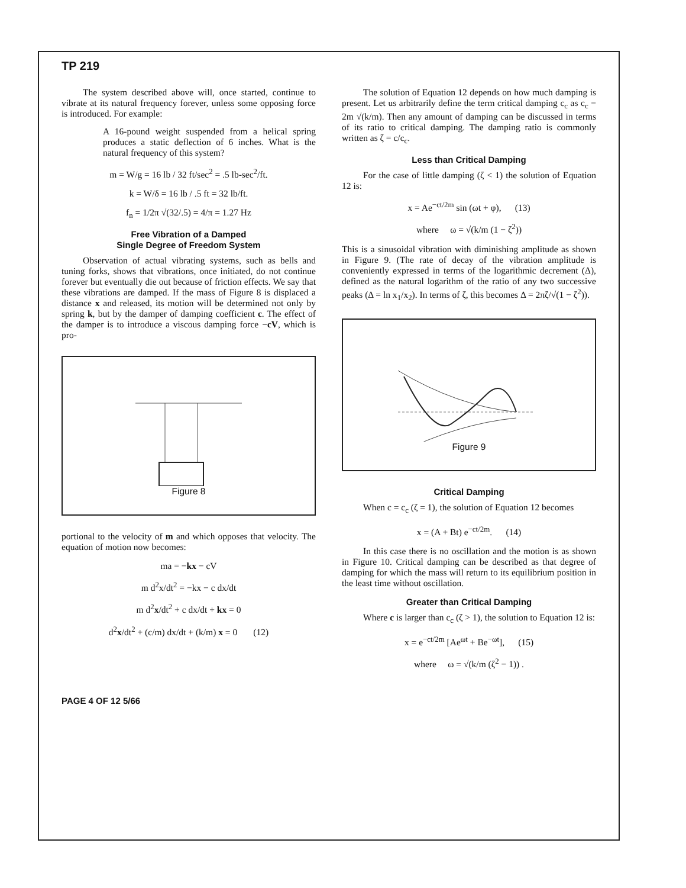TP 219
The system described above will, once started, continue to vibrate at its natural frequency forever, unless some opposing force is introduced. For example:
A 16-pound weight suspended from a helical spring produces a static deflection of 6 inches. What is the natural frequency of this system?
m = W/g = 16 lb / 32 ft/sec<sup>2</sup> = .5 lb-sec<sup>2</sup>/ft.
k = W/δ = 16 lb / .5 ft = 32 lb/ft.
f<sub>n</sub> = 1/2π √(32/.5) = 4/π = 1.27 Hz
Free Vibration of a Damped
Single Degree of Freedom System
Observation of actual vibrating systems, such as bells and tuning forks, shows that vibrations, once initiated, do not continue forever but eventually die out because of friction effects. We say that these vibrations are damped. If the mass of Figure 8 is displaced a distance x and released, its motion will be determined not only by spring k, but by the damper of damping coefficient c. The effect of the damper is to introduce a viscous damping force −cV, which is pro-
Figure 8
portional to the velocity of m and which opposes that velocity. The equation of motion now becomes:
ma = −kx − cV
m d<sup>2</sup>x/dt<sup>2</sup> = −kx − c dx/dt
m d<sup>2</sup>x/dt<sup>2</sup> + c dx/dt + kx = 0
d<sup>2</sup>x/dt<sup>2</sup> + (c/m) dx/dt + (k/m) x = 0 (12)
The solution of Equation 12 depends on how much damping is present. Let us arbitrarily define the term critical damping c<sub>c</sub> as c<sub>c</sub> = 2m √(k/m). Then any amount of damping can be discussed in terms of its ratio to critical damping. The damping ratio is commonly written as ζ = c/c<sub>c</sub>.
Less than Critical Damping
For the case of little damping (ζ < 1) the solution of Equation 12 is:
x = Ae<sup>−ct/2m</sup> sin (ωt + φ), (13)
where ω = √(k/m (1 − ζ<sup>2</sup>))
This is a sinusoidal vibration with diminishing amplitude as shown in Figure 9. (The rate of decay of the vibration amplitude is conveniently expressed in terms of the logarithmic decrement (Δ), defined as the natural logarithm of the ratio of any two successive peaks (Δ = ln x<sub>1</sub>/x<sub>2</sub>). In terms of ζ, this becomes Δ = 2πζ/√(1 − ζ<sup>2</sup>)).
Figure 9
Critical Damping
When c = c<sub>c</sub> (ζ = 1), the solution of Equation 12 becomes
x = (A + Bt) e<sup>−ct/2m</sup>. (14)
In this case there is no oscillation and the motion is as shown in Figure 10. Critical damping can be described as that degree of damping for which the mass will return to its equilibrium position in the least time without oscillation.
Greater than Critical Damping
Where c is larger than c<sub>c</sub> (ζ > 1), the solution to Equation 12 is:
x = e<sup>−ct/2m</sup> [Ae<sup>ωt</sup> + Be<sup>−ωt</sup>], (15)
where ω = √(k/m (ζ<sup>2</sup> − 1)) .
PAGE 4 OF 12 5/66